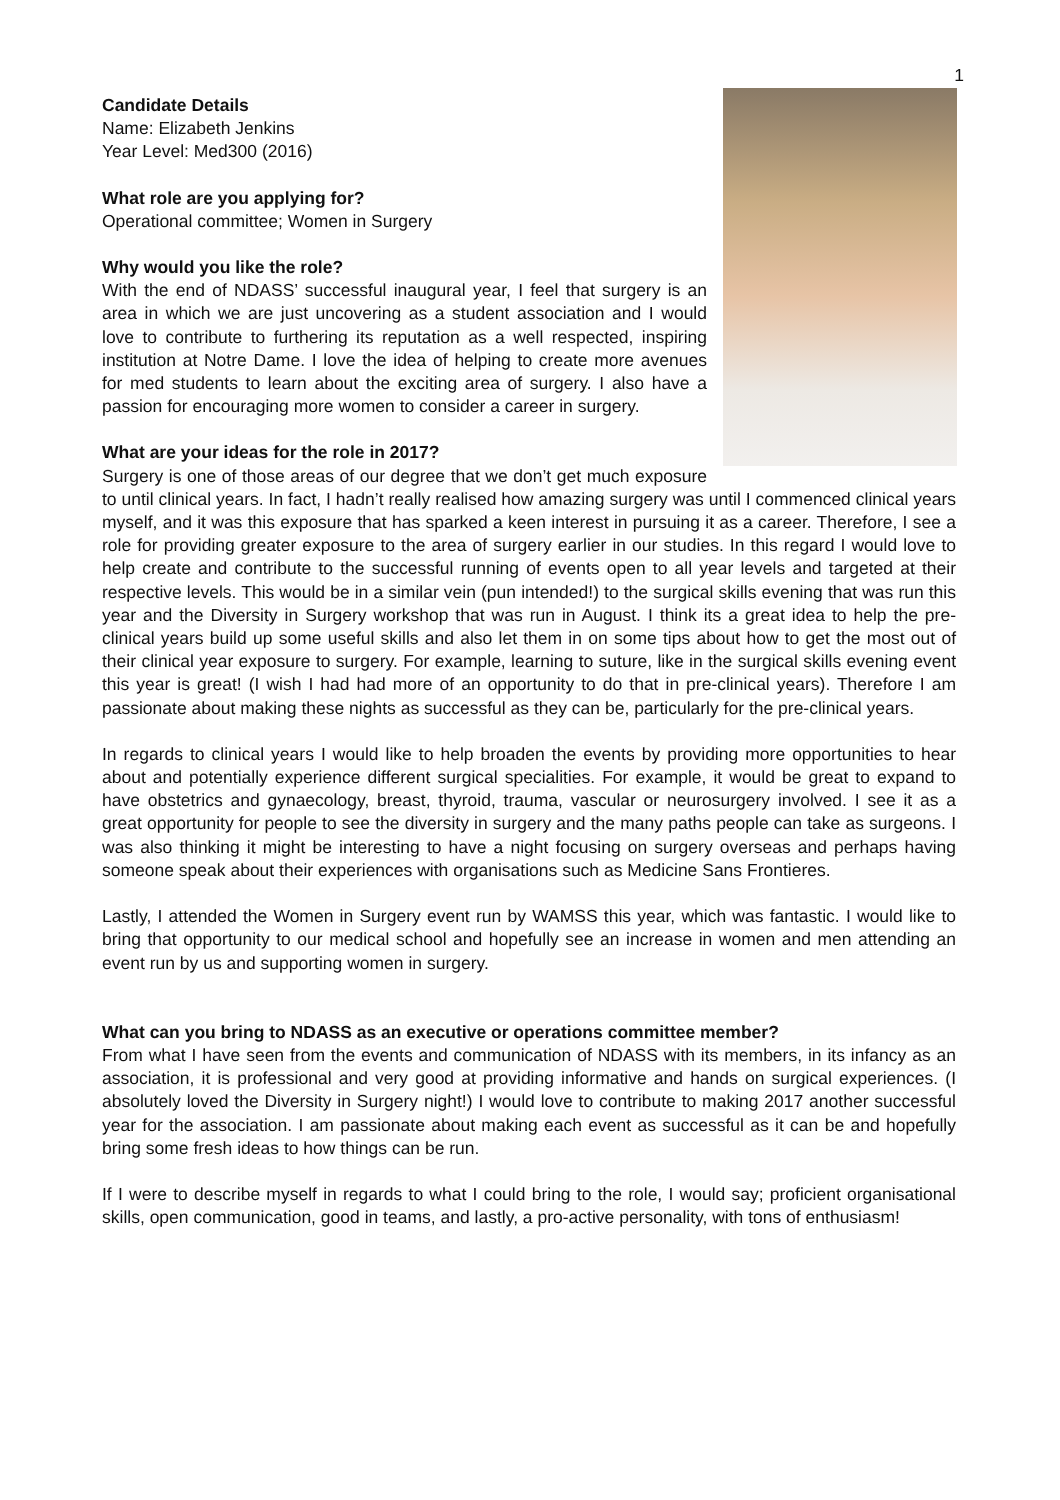1
Candidate Details
Name: Elizabeth Jenkins
Year Level: Med300 (2016)
What role are you applying for?
Operational committee; Women in Surgery
Why would you like the role?
With the end of NDASS’ successful inaugural year, I feel that surgery is an area in which we are just uncovering as a student association and I would love to contribute to furthering its reputation as a well respected, inspiring institution at Notre Dame. I love the idea of helping to create more avenues for med students to learn about the exciting area of surgery. I also have a passion for encouraging more women to consider a career in surgery.
What are your ideas for the role in 2017?
Surgery is one of those areas of our degree that we don’t get much exposure to until clinical years. In fact, I hadn’t really realised how amazing surgery was until I commenced clinical years myself, and it was this exposure that has sparked a keen interest in pursuing it as a career. Therefore, I see a role for providing greater exposure to the area of surgery earlier in our studies. In this regard I would love to help create and contribute to the successful running of events open to all year levels and targeted at their respective levels. This would be in a similar vein (pun intended!) to the surgical skills evening that was run this year and the Diversity in Surgery workshop that was run in August. I think its a great idea to help the pre-clinical years build up some useful skills and also let them in on some tips about how to get the most out of their clinical year exposure to surgery. For example, learning to suture, like in the surgical skills evening event this year is great! (I wish I had had more of an opportunity to do that in pre-clinical years). Therefore I am passionate about making these nights as successful as they can be, particularly for the pre-clinical years.
In regards to clinical years I would like to help broaden the events by providing more opportunities to hear about and potentially experience different surgical specialities. For example, it would be great to expand to have obstetrics and gynaecology, breast, thyroid, trauma, vascular or neurosurgery involved. I see it as a great opportunity for people to see the diversity in surgery and the many paths people can take as surgeons. I was also thinking it might be interesting to have a night focusing on surgery overseas and perhaps having someone speak about their experiences with organisations such as Medicine Sans Frontieres.
Lastly, I attended the Women in Surgery event run by WAMSS this year, which was fantastic. I would like to bring that opportunity to our medical school and hopefully see an increase in women and men attending an event run by us and supporting women in surgery.
What can you bring to NDASS as an executive or operations committee member?
From what I have seen from the events and communication of NDASS with its members, in its infancy as an association, it is professional and very good at providing informative and hands on surgical experiences. (I absolutely loved the Diversity in Surgery night!) I would love to contribute to making 2017 another successful year for the association. I am passionate about making each event as successful as it can be and hopefully bring some fresh ideas to how things can be run.
If I were to describe myself in regards to what I could bring to the role, I would say; proficient organisational skills, open communication, good in teams, and lastly, a pro-active personality, with tons of enthusiasm!